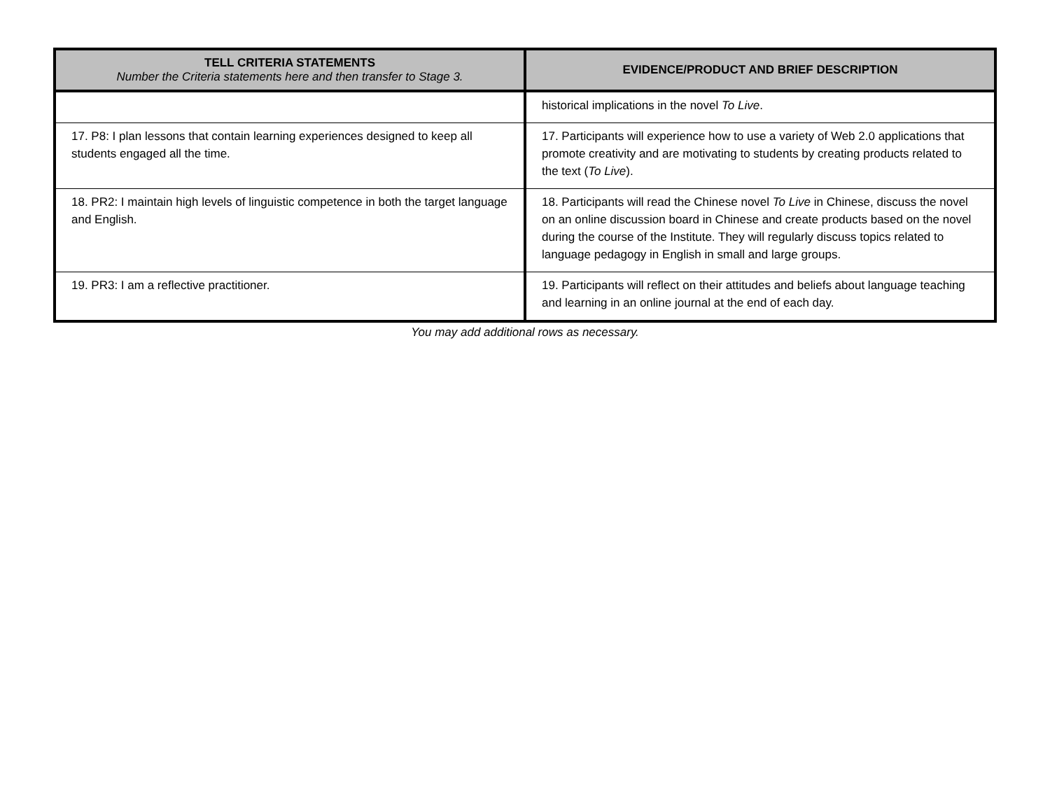| TELL CRITERIA STATEMENTS Number the Criteria statements here and then transfer to Stage 3. | EVIDENCE/PRODUCT AND BRIEF DESCRIPTION |
| --- | --- |
| | historical implications in the novel To Live . |
| 17. P8: I plan lessons that contain learning experiences designed to keep all students engaged all the time. | 17. Participants will experience how to use a variety of Web 2.0 applications that promote creativity and are motivating to students by creating products related to the text ( To Live ). |
| 18. PR2: I maintain high levels of linguistic competence in both the target language and English. | 18. Participants will read the Chinese novel To Live in Chinese, discuss the novel on an online discussion board in Chinese and create products based on the novel during the course of the Institute. They will regularly discuss topics related to language pedagogy in English in small and large groups. |
| 19. PR3: I am a reflective practitioner. | 19. Participants will reflect on their attitudes and beliefs about language teaching and learning in an online journal at the end of each day. |
You may add additional rows as necessary.